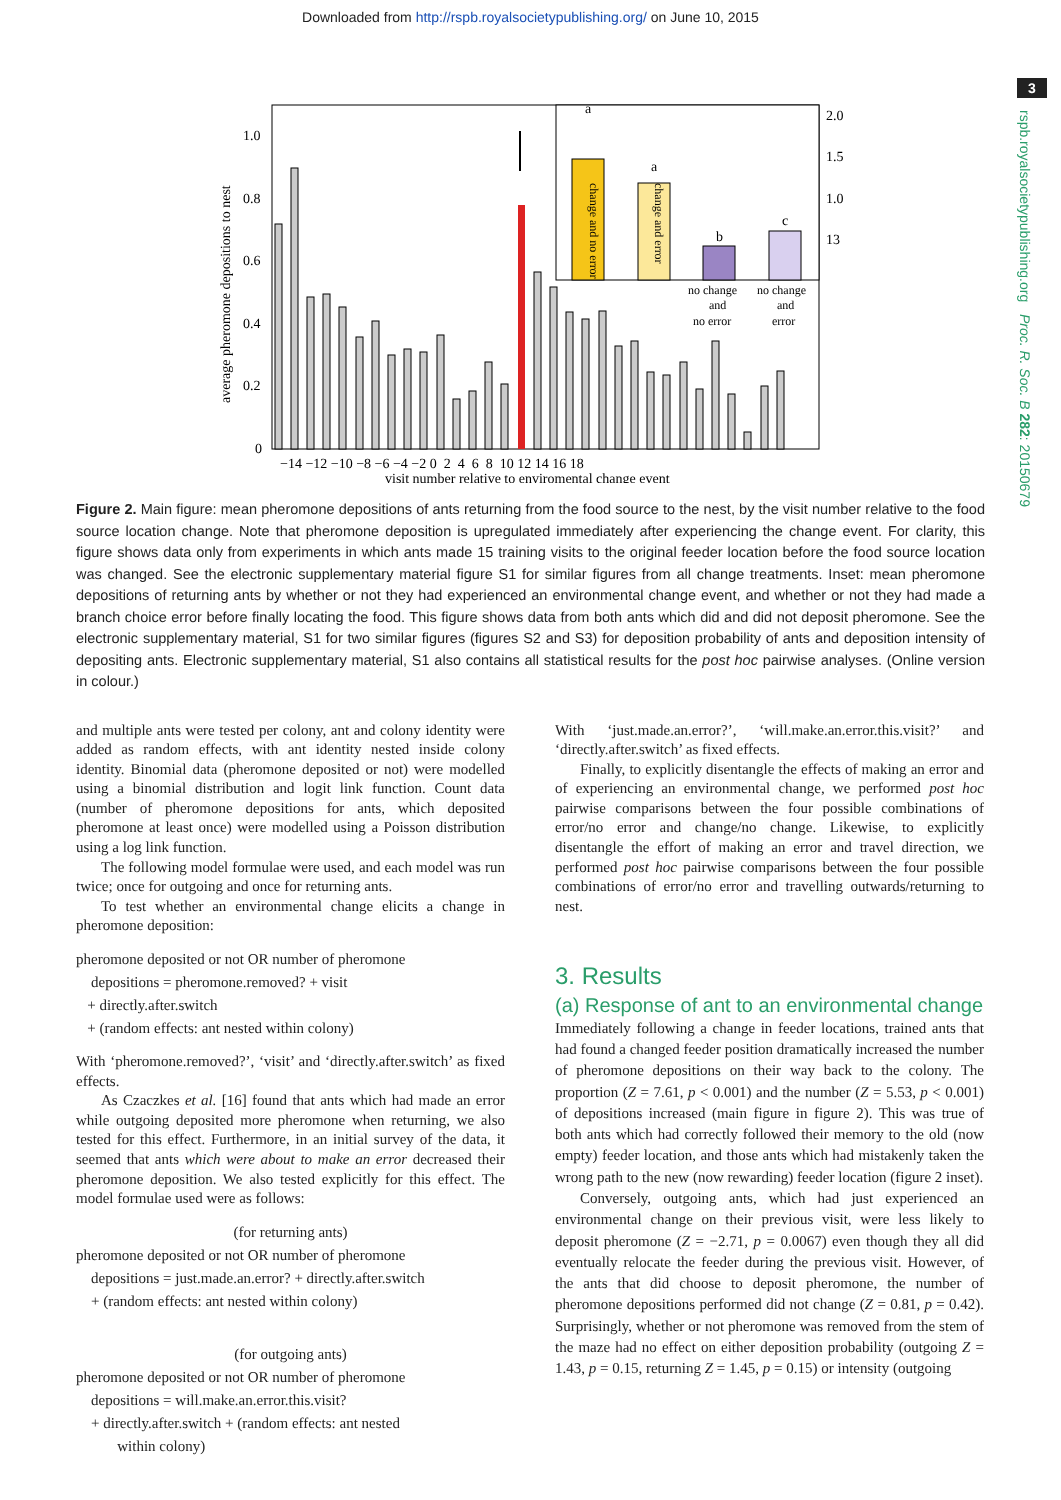Downloaded from http://rspb.royalsocietypublishing.org/ on June 10, 2015
3
rspb.royalsocietypublishing.org Proc. R. Soc. B 282: 20150679
average pheromone depositions to nest
1.0
0.8
0.6
0.4
0.2
0
−14 −12 −10 −8 −6 −4 −2 0 2 4 6 8 10 12 14 16 18
visit number relative to enviromental change event
2.0
1.5
1.0
13
a
a
b
c
no change
and
no error
no change
and
error
change and no error
change and error
Figure 2. Main figure: mean pheromone depositions of ants returning from the food source to the nest, by the visit number relative to the food source location change. Note that pheromone deposition is upregulated immediately after experiencing the change event. For clarity, this figure shows data only from experiments in which ants made 15 training visits to the original feeder location before the food source location was changed. See the electronic supplementary material figure S1 for similar figures from all change treatments. Inset: mean pheromone depositions of returning ants by whether or not they had experienced an environmental change event, and whether or not they had made a branch choice error before finally locating the food. This figure shows data from both ants which did and did not deposit pheromone. See the electronic supplementary material, S1 for two similar figures (figures S2 and S3) for deposition probability of ants and deposition intensity of depositing ants. Electronic supplementary material, S1 also contains all statistical results for the post hoc pairwise analyses. (Online version in colour.)
and multiple ants were tested per colony, ant and colony identity were added as random effects, with ant identity nested inside colony identity. Binomial data (pheromone deposited or not) were modelled using a binomial distribution and logit link function. Count data (number of pheromone depositions for ants, which deposited pheromone at least once) were modelled using a Poisson distribution using a log link function.
The following model formulae were used, and each model was run twice; once for outgoing and once for returning ants.
To test whether an environmental change elicits a change in pheromone deposition:
pheromone deposited or not OR number of pheromone
depositions = pheromone.removed? + visit
+ directly.after.switch
+ (random effects: ant nested within colony)
With ‘pheromone.removed?’, ‘visit’ and ‘directly.after.switch’ as fixed effects.
As Czaczkes et al. [16] found that ants which had made an error while outgoing deposited more pheromone when returning, we also tested for this effect. Furthermore, in an initial survey of the data, it seemed that ants which were about to make an error decreased their pheromone deposition. We also tested explicitly for this effect. The model formulae used were as follows:
(for returning ants)
pheromone deposited or not OR number of pheromone
depositions = just.made.an.error? + directly.after.switch
+ (random effects: ant nested within colony)
(for outgoing ants)
pheromone deposited or not OR number of pheromone
depositions = will.make.an.error.this.visit?
+ directly.after.switch + (random effects: ant nested
within colony)
With ‘just.made.an.error?’, ‘will.make.an.error.this.visit?’ and ‘directly.after.switch’ as fixed effects.
Finally, to explicitly disentangle the effects of making an error and of experiencing an environmental change, we performed post hoc pairwise comparisons between the four possible combinations of error/no error and change/no change. Likewise, to explicitly disentangle the effort of making an error and travel direction, we performed post hoc pairwise comparisons between the four possible combinations of error/no error and travelling outwards/returning to nest.
3. Results
(a) Response of ant to an environmental change
Immediately following a change in feeder locations, trained ants that had found a changed feeder position dramatically increased the number of pheromone depositions on their way back to the colony. The proportion (Z = 7.61, p < 0.001) and the number (Z = 5.53, p < 0.001) of depositions increased (main figure in figure 2). This was true of both ants which had correctly followed their memory to the old (now empty) feeder location, and those ants which had mistakenly taken the wrong path to the new (now rewarding) feeder location (figure 2 inset).
Conversely, outgoing ants, which had just experienced an environmental change on their previous visit, were less likely to deposit pheromone (Z = −2.71, p = 0.0067) even though they all did eventually relocate the feeder during the previous visit. However, of the ants that did choose to deposit pheromone, the number of pheromone depositions performed did not change (Z = 0.81, p = 0.42). Surprisingly, whether or not pheromone was removed from the stem of the maze had no effect on either deposition probability (outgoing Z = 1.43, p = 0.15, returning Z = 1.45, p = 0.15) or intensity (outgoing